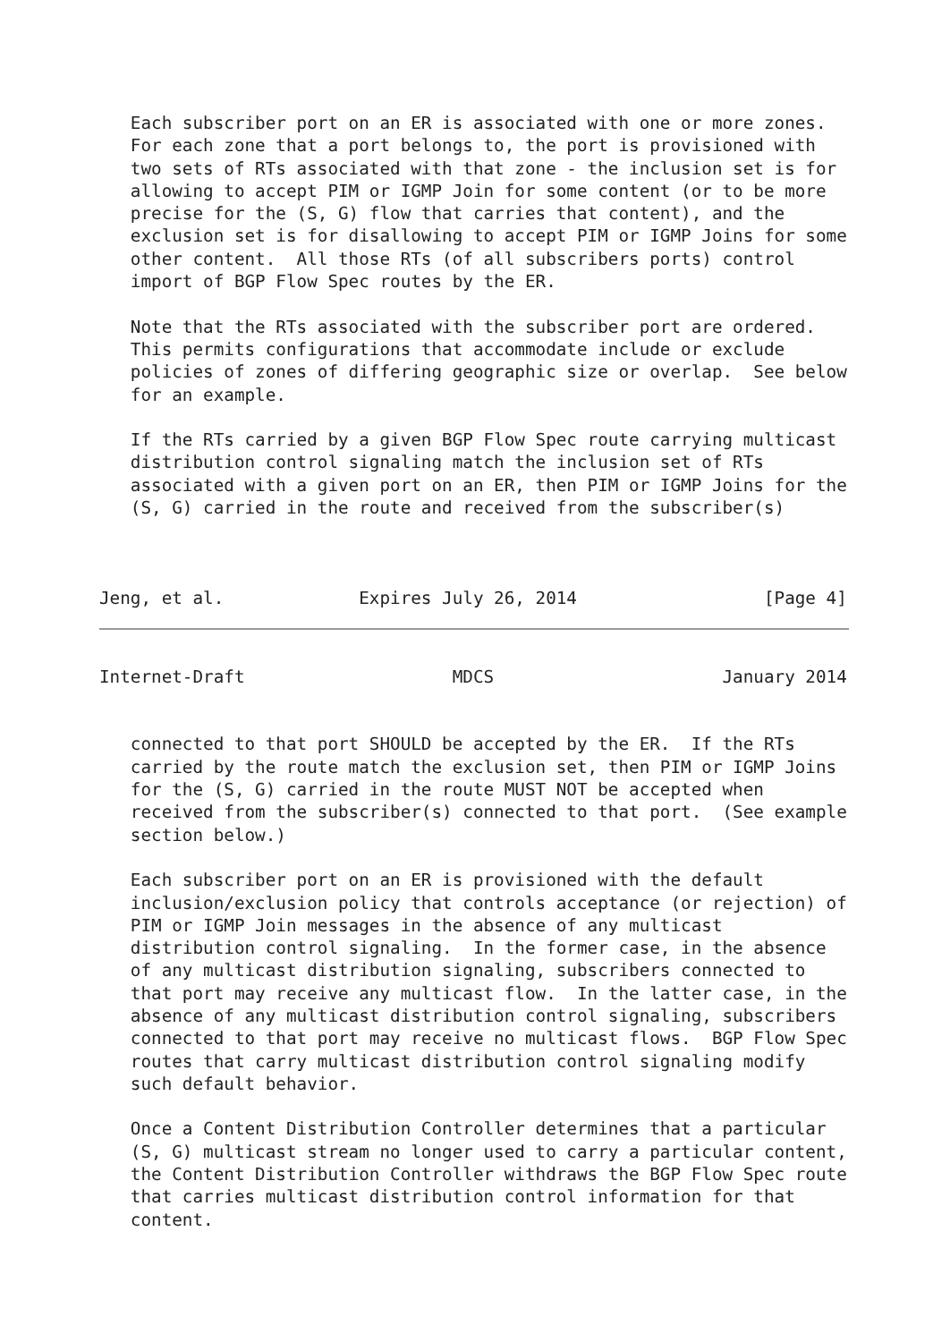Each subscriber port on an ER is associated with one or more zones.
   For each zone that a port belongs to, the port is provisioned with
   two sets of RTs associated with that zone - the inclusion set is for
   allowing to accept PIM or IGMP Join for some content (or to be more
   precise for the (S, G) flow that carries that content), and the
   exclusion set is for disallowing to accept PIM or IGMP Joins for some
   other content.  All those RTs (of all subscribers ports) control
   import of BGP Flow Spec routes by the ER.

   Note that the RTs associated with the subscriber port are ordered.
   This permits configurations that accommodate include or exclude
   policies of zones of differing geographic size or overlap.  See below
   for an example.

   If the RTs carried by a given BGP Flow Spec route carrying multicast
   distribution control signaling match the inclusion set of RTs
   associated with a given port on an ER, then PIM or IGMP Joins for the
   (S, G) carried in the route and received from the subscriber(s)



Jeng, et al.             Expires July 26, 2014                  [Page 4]
Internet-Draft                    MDCS                      January 2014


   connected to that port SHOULD be accepted by the ER.  If the RTs
   carried by the route match the exclusion set, then PIM or IGMP Joins
   for the (S, G) carried in the route MUST NOT be accepted when
   received from the subscriber(s) connected to that port.  (See example
   section below.)

   Each subscriber port on an ER is provisioned with the default
   inclusion/exclusion policy that controls acceptance (or rejection) of
   PIM or IGMP Join messages in the absence of any multicast
   distribution control signaling.  In the former case, in the absence
   of any multicast distribution signaling, subscribers connected to
   that port may receive any multicast flow.  In the latter case, in the
   absence of any multicast distribution control signaling, subscribers
   connected to that port may receive no multicast flows.  BGP Flow Spec
   routes that carry multicast distribution control signaling modify
   such default behavior.

   Once a Content Distribution Controller determines that a particular
   (S, G) multicast stream no longer used to carry a particular content,
   the Content Distribution Controller withdraws the BGP Flow Spec route
   that carries multicast distribution control information for that
   content.